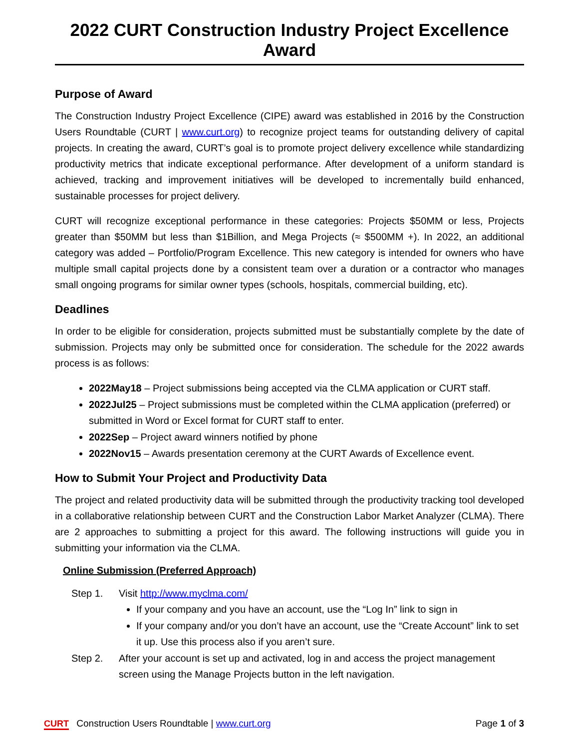2022 CURT Construction Industry Project Excellence Award
Purpose of Award
The Construction Industry Project Excellence (CIPE) award was established in 2016 by the Construction Users Roundtable (CURT | www.curt.org) to recognize project teams for outstanding delivery of capital projects. In creating the award, CURT’s goal is to promote project delivery excellence while standardizing productivity metrics that indicate exceptional performance. After development of a uniform standard is achieved, tracking and improvement initiatives will be developed to incrementally build enhanced, sustainable processes for project delivery.
CURT will recognize exceptional performance in these categories: Projects $50MM or less, Projects greater than $50MM but less than $1Billion, and Mega Projects (≈ $500MM +). In 2022, an additional category was added – Portfolio/Program Excellence. This new category is intended for owners who have multiple small capital projects done by a consistent team over a duration or a contractor who manages small ongoing programs for similar owner types (schools, hospitals, commercial building, etc).
Deadlines
In order to be eligible for consideration, projects submitted must be substantially complete by the date of submission. Projects may only be submitted once for consideration. The schedule for the 2022 awards process is as follows:
2022May18 – Project submissions being accepted via the CLMA application or CURT staff.
2022Jul25 – Project submissions must be completed within the CLMA application (preferred) or submitted in Word or Excel format for CURT staff to enter.
2022Sep – Project award winners notified by phone
2022Nov15 – Awards presentation ceremony at the CURT Awards of Excellence event.
How to Submit Your Project and Productivity Data
The project and related productivity data will be submitted through the productivity tracking tool developed in a collaborative relationship between CURT and the Construction Labor Market Analyzer (CLMA). There are 2 approaches to submitting a project for this award. The following instructions will guide you in submitting your information via the CLMA.
Online Submission (Preferred Approach)
Step 1. Visit http://www.myclma.com/
If your company and you have an account, use the “Log In” link to sign in
If your company and/or you don’t have an account, use the “Create Account” link to set it up. Use this process also if you aren’t sure.
Step 2. After your account is set up and activated, log in and access the project management screen using the Manage Projects button in the left navigation.
CURT Construction Users Roundtable | www.curt.org
Page 1 of 3